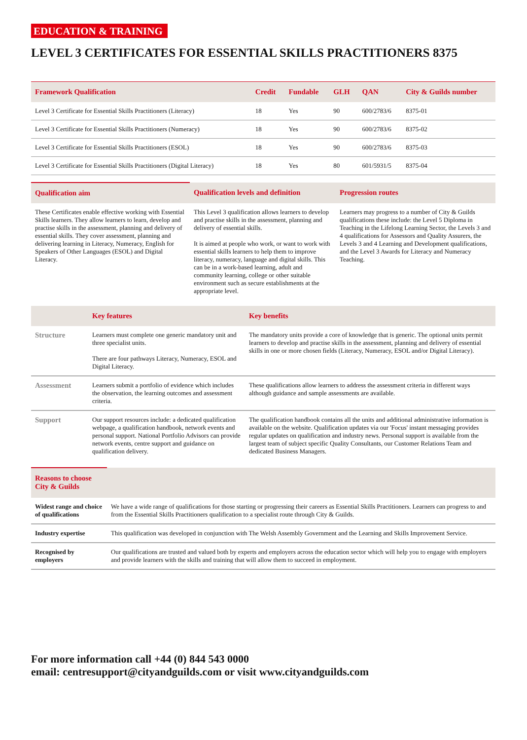EDUCATION & TRAINING
LEVEL 3 CERTIFICATES FOR ESSENTIAL SKILLS PRACTITIONERS 8375
| Framework Qualification | Credit | Fundable | GLH | QAN | City & Guilds number |
| --- | --- | --- | --- | --- | --- |
| Level 3 Certificate for Essential Skills Practitioners (Literacy) | 18 | Yes | 90 | 600/2783/6 | 8375-01 |
| Level 3 Certificate for Essential Skills Practitioners (Numeracy) | 18 | Yes | 90 | 600/2783/6 | 8375-02 |
| Level 3 Certificate for Essential Skills Practitioners (ESOL) | 18 | Yes | 90 | 600/2783/6 | 8375-03 |
| Level 3 Certificate for Essential Skills Practitioners (Digital Literacy) | 18 | Yes | 80 | 601/5931/5 | 8375-04 |
| Qualification aim | Qualification levels and definition | Progression routes |
| --- | --- | --- |
| These Certificates enable effective working with Essential Skills learners. They allow learners to learn, develop and practise skills in the assessment, planning and delivery of essential skills. They cover assessment, planning and delivering learning in Literacy, Numeracy, English for Speakers of Other Languages (ESOL) and Digital Literacy. | This Level 3 qualification allows learners to develop and practise skills in the assessment, planning and delivery of essential skills. It is aimed at people who work, or want to work with essential skills learners to help them to improve literacy, numeracy, language and digital skills. This can be in a work-based learning, adult and community learning, college or other suitable environment such as secure establishments at the appropriate level. | Learners may progress to a number of City & Guilds qualifications these include: the Level 5 Diploma in Teaching in the Lifelong Learning Sector, the Levels 3 and 4 qualifications for Assessors and Quality Assurers, the Levels 3 and 4 Learning and Development qualifications, and the Level 3 Awards for Literacy and Numeracy Teaching. |
| | Key features | Key benefits |
| --- | --- | --- |
| Structure | Learners must complete one generic mandatory unit and three specialist units. There are four pathways Literacy, Numeracy, ESOL and Digital Literacy. | The mandatory units provide a core of knowledge that is generic. The optional units permit learners to develop and practise skills in the assessment, planning and delivery of essential skills in one or more chosen fields (Literacy, Numeracy, ESOL and/or Digital Literacy). |
| Assessment | Learners submit a portfolio of evidence which includes the observation, the learning outcomes and assessment criteria. | These qualifications allow learners to address the assessment criteria in different ways although guidance and sample assessments are available. |
| Support | Our support resources include: a dedicated qualification webpage, a qualification handbook, network events and personal support. National Portfolio Advisors can provide network events, centre support and guidance on qualification delivery. | The qualification handbook contains all the units and additional administrative information is available on the website. Qualification updates via our 'Focus' instant messaging provides regular updates on qualification and industry news. Personal support is available from the largest team of subject specific Quality Consultants, our Customer Relations Team and dedicated Business Managers. |
| Reasons to choose City & Guilds | |
| --- | --- |
| Widest range and choice of qualifications | We have a wide range of qualifications for those starting or progressing their careers as Essential Skills Practitioners. Learners can progress to and from the Essential Skills Practitioners qualification to a specialist route through City & Guilds. |
| Industry expertise | This qualification was developed in conjunction with The Welsh Assembly Government and the Learning and Skills Improvement Service. |
| Recognised by employers | Our qualifications are trusted and valued both by experts and employers across the education sector which will help you to engage with employers and provide learners with the skills and training that will allow them to succeed in employment. |
For more information call +44 (0) 844 543 0000
email: centresupport@cityandguilds.com or visit www.cityandguilds.com